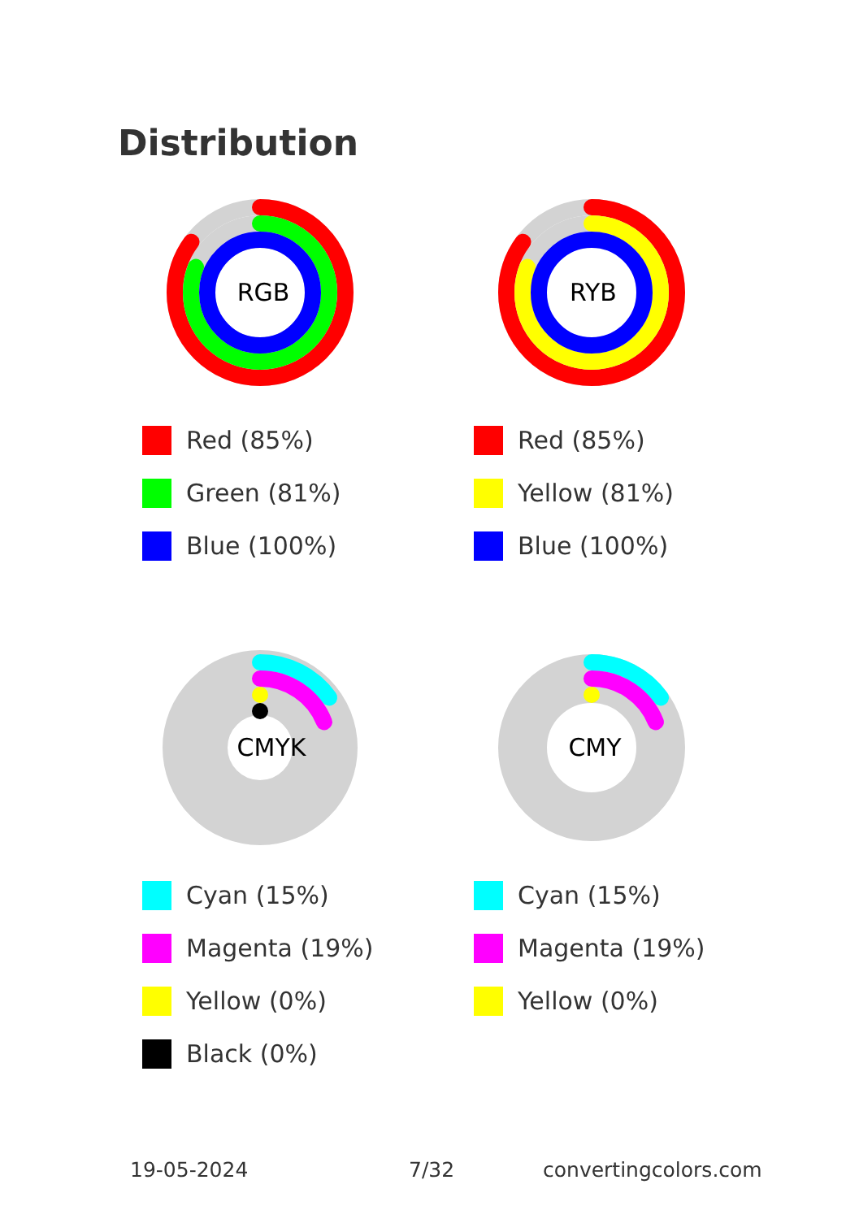Distribution
RGB
Red (85%)
Green (81%)
Blue (100%)
RYB
Red (85%)
Yellow (81%)
Blue (100%)
CMYK
Cyan (15%)
Magenta (19%)
Yellow (0%)
Black (0%)
CMY
Cyan (15%)
Magenta (19%)
Yellow (0%)
19-05-2024 7/32 convertingcolors.com